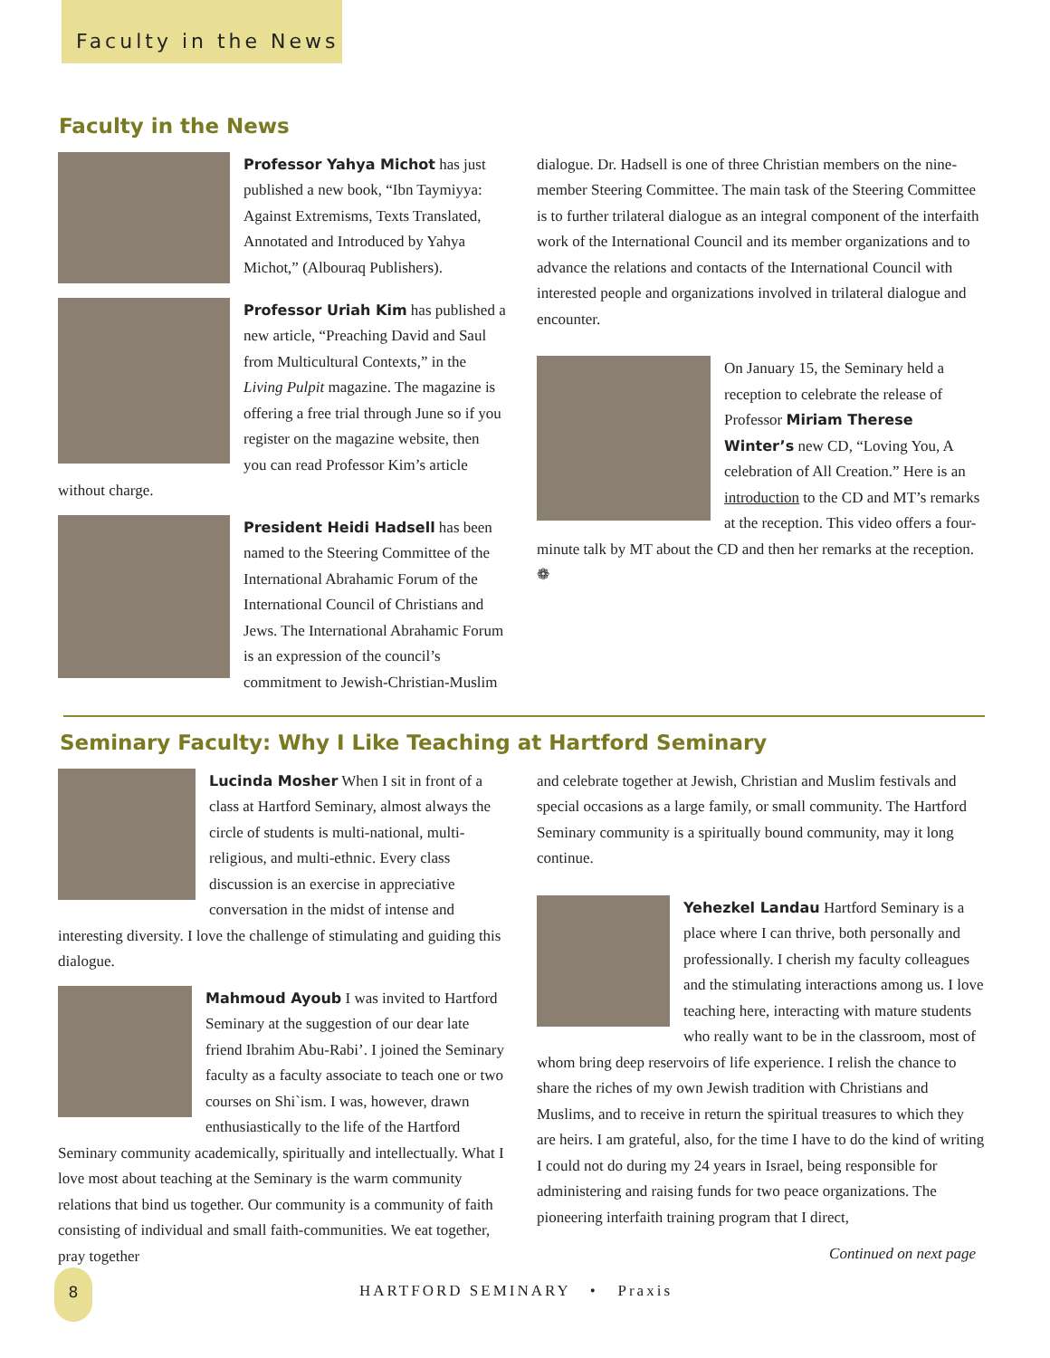Faculty in the News
Faculty in the News
Professor Yahya Michot has just published a new book, “Ibn Taymiyya: Against Extremisms, Texts Translated, Annotated and Introduced by Yahya Michot,” (Albouraq Publishers).
Professor Uriah Kim has published a new article, “Preaching David and Saul from Multicultural Contexts,” in the Living Pulpit magazine. The magazine is offering a free trial through June so if you register on the magazine website, then you can read Professor Kim’s article without charge.
President Heidi Hadsell has been named to the Steering Committee of the International Abrahamic Forum of the International Council of Christians and Jews. The International Abrahamic Forum is an expression of the council’s commitment to Jewish-Christian-Muslim
dialogue. Dr. Hadsell is one of three Christian members on the nine-member Steering Committee. The main task of the Steering Committee is to further trilateral dialogue as an integral component of the interfaith work of the International Council and its member organizations and to advance the relations and contacts of the International Council with interested people and organizations involved in trilateral dialogue and encounter.
On January 15, the Seminary held a reception to celebrate the release of Professor Miriam Therese Winter’s new CD, “Loving You, A celebration of All Creation.” Here is an introduction to the CD and MT’s remarks at the reception. This video offers a four-minute talk by MT about the CD and then her remarks at the reception. ❁
Seminary Faculty: Why I Like Teaching at Hartford Seminary
Lucinda Mosher When I sit in front of a class at Hartford Seminary, almost always the circle of students is multi-national, multi-religious, and multi-ethnic. Every class discussion is an exercise in appreciative conversation in the midst of intense and interesting diversity. I love the challenge of stimulating and guiding this dialogue.
Mahmoud Ayoub I was invited to Hartford Seminary at the suggestion of our dear late friend Ibrahim Abu-Rabi’. I joined the Seminary faculty as a faculty associate to teach one or two courses on Shi`ism. I was, however, drawn enthusiastically to the life of the Hartford Seminary community academically, spiritually and intellectually. What I love most about teaching at the Seminary is the warm community relations that bind us together. Our community is a community of faith consisting of individual and small faith-communities. We eat together, pray together
and celebrate together at Jewish, Christian and Muslim festivals and special occasions as a large family, or small community. The Hartford Seminary community is a spiritually bound community, may it long continue.
Yehezkel Landau Hartford Seminary is a place where I can thrive, both personally and professionally. I cherish my faculty colleagues and the stimulating interactions among us. I love teaching here, interacting with mature students who really want to be in the classroom, most of whom bring deep reservoirs of life experience. I relish the chance to share the riches of my own Jewish tradition with Christians and Muslims, and to receive in return the spiritual treasures to which they are heirs. I am grateful, also, for the time I have to do the kind of writing I could not do during my 24 years in Israel, being responsible for administering and raising funds for two peace organizations. The pioneering interfaith training program that I direct,
Continued on next page
8
HARTFORD SEMINARY • Praxis